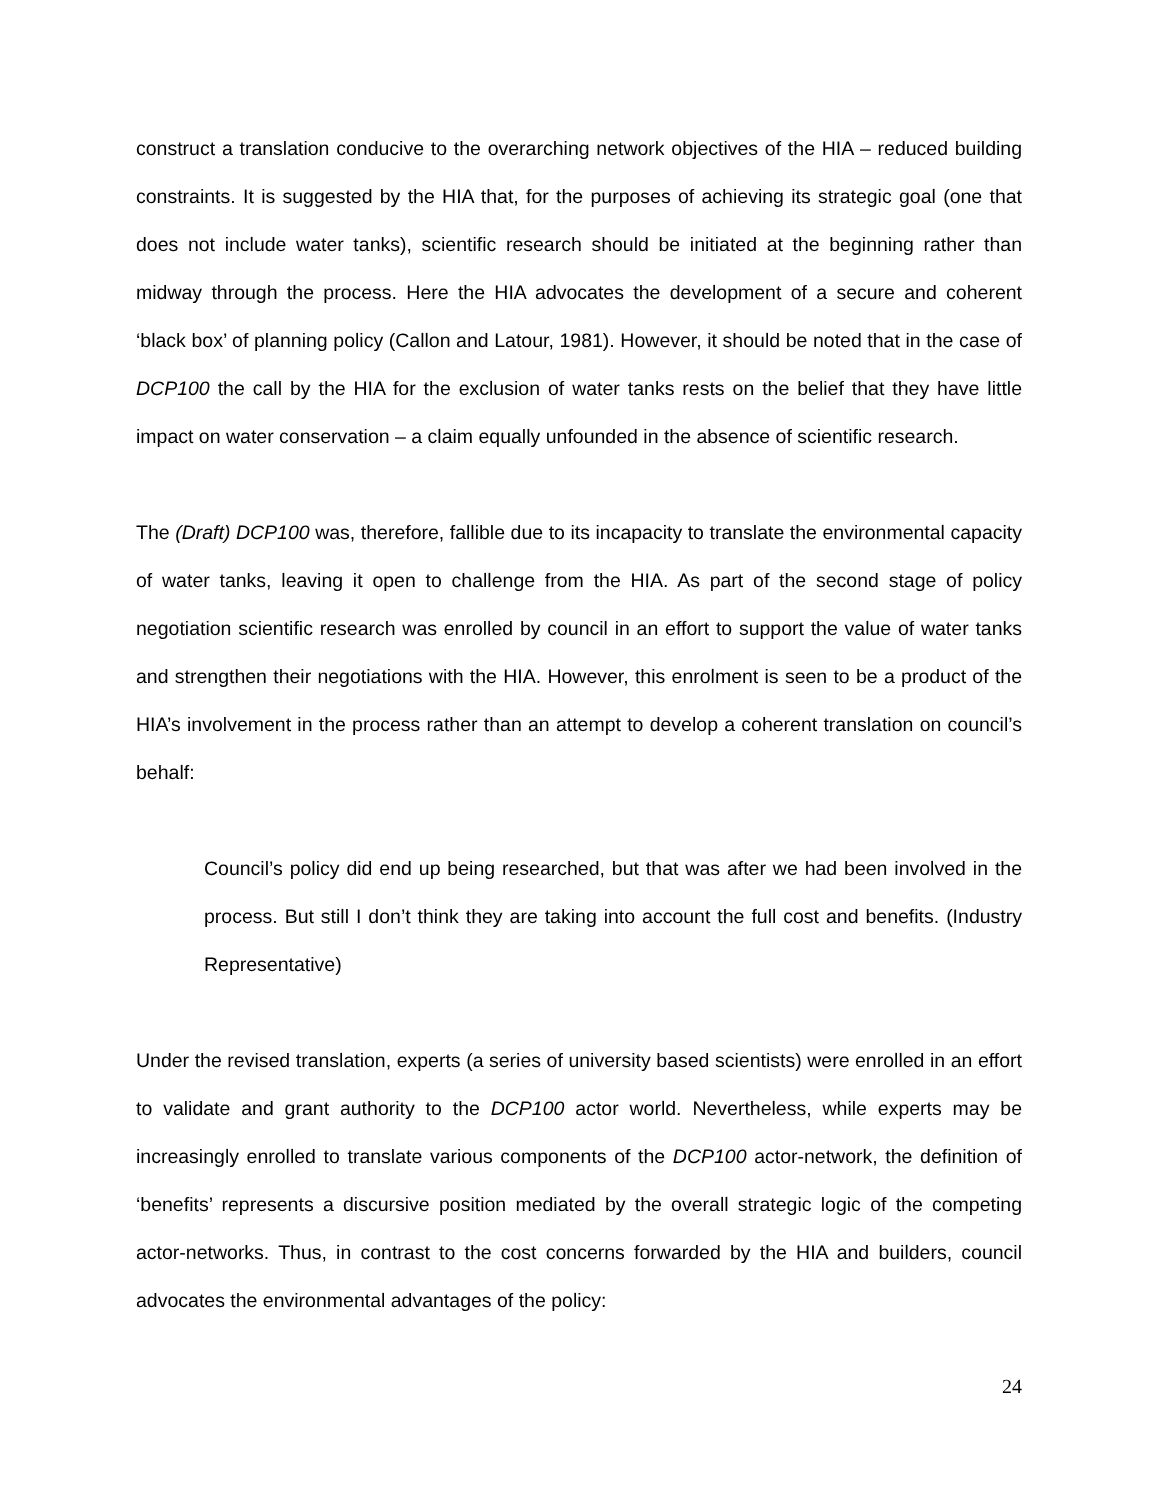construct a translation conducive to the overarching network objectives of the HIA – reduced building constraints. It is suggested by the HIA that, for the purposes of achieving its strategic goal (one that does not include water tanks), scientific research should be initiated at the beginning rather than midway through the process. Here the HIA advocates the development of a secure and coherent ‘black box’ of planning policy (Callon and Latour, 1981). However, it should be noted that in the case of DCP100 the call by the HIA for the exclusion of water tanks rests on the belief that they have little impact on water conservation – a claim equally unfounded in the absence of scientific research.
The (Draft) DCP100 was, therefore, fallible due to its incapacity to translate the environmental capacity of water tanks, leaving it open to challenge from the HIA. As part of the second stage of policy negotiation scientific research was enrolled by council in an effort to support the value of water tanks and strengthen their negotiations with the HIA. However, this enrolment is seen to be a product of the HIA’s involvement in the process rather than an attempt to develop a coherent translation on council’s behalf:
Council’s policy did end up being researched, but that was after we had been involved in the process. But still I don’t think they are taking into account the full cost and benefits. (Industry Representative)
Under the revised translation, experts (a series of university based scientists) were enrolled in an effort to validate and grant authority to the DCP100 actor world. Nevertheless, while experts may be increasingly enrolled to translate various components of the DCP100 actor-network, the definition of ‘benefits’ represents a discursive position mediated by the overall strategic logic of the competing actor-networks. Thus, in contrast to the cost concerns forwarded by the HIA and builders, council advocates the environmental advantages of the policy:
24